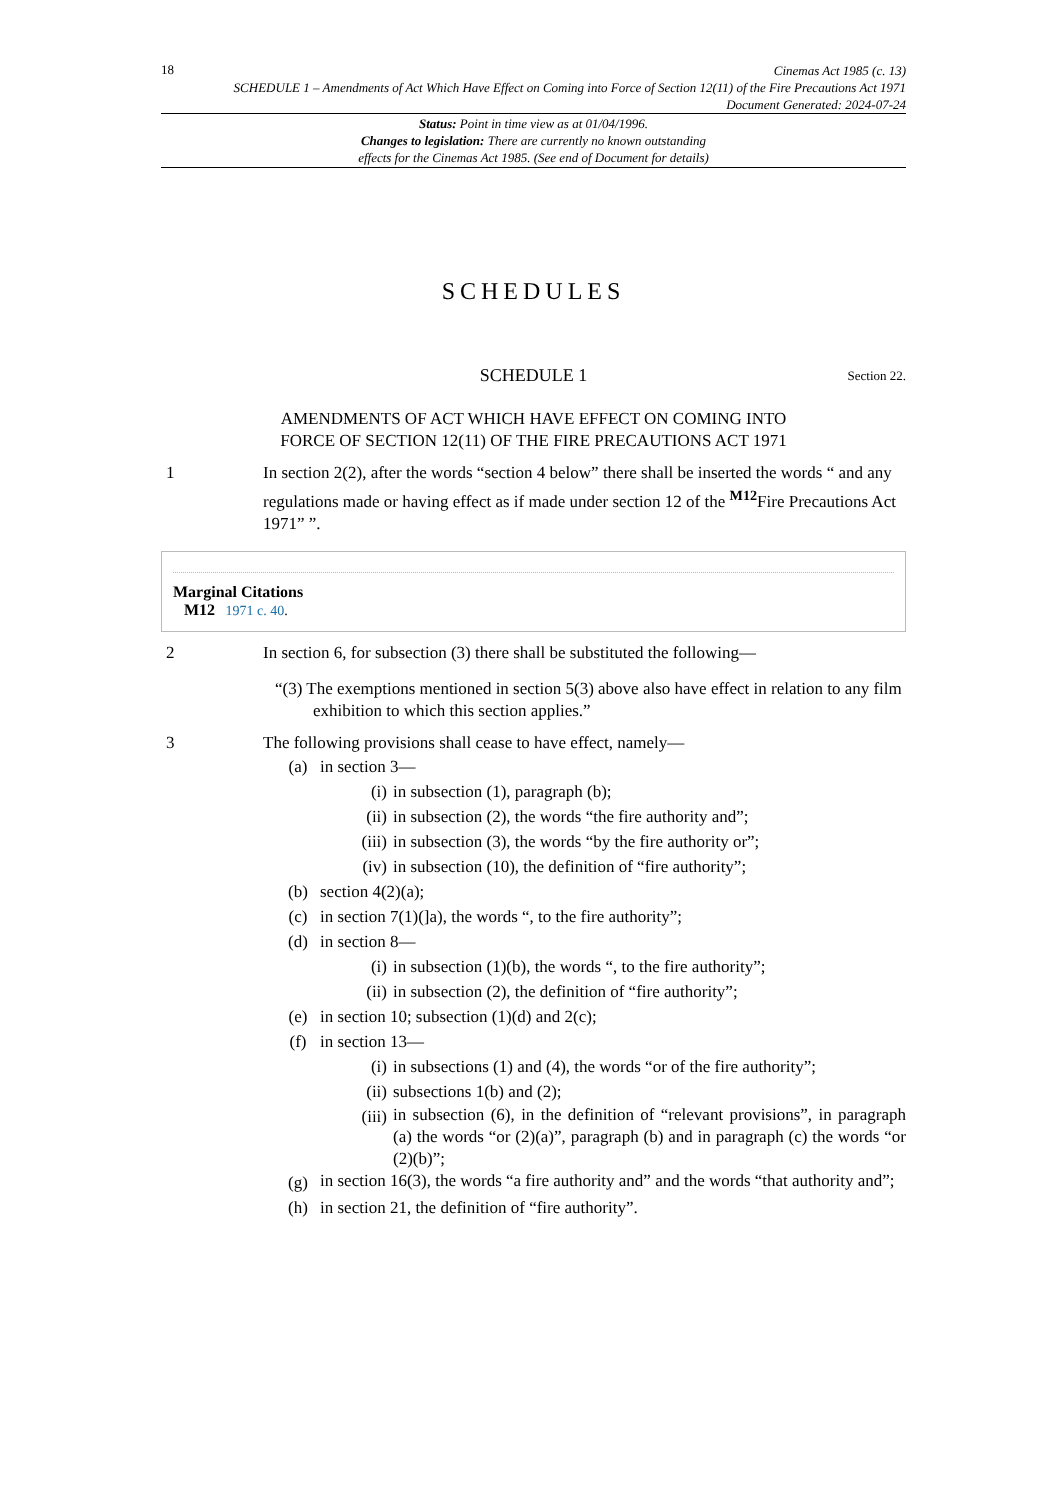18
Cinemas Act 1985 (c. 13)
SCHEDULE 1 – Amendments of Act Which Have Effect on Coming into Force of Section 12(11) of the Fire Precautions Act 1971
Document Generated: 2024-07-24
Status: Point in time view as at 01/04/1996.
Changes to legislation: There are currently no known outstanding
effects for the Cinemas Act 1985. (See end of Document for details)
SCHEDULES
SCHEDULE 1 Section 22.
AMENDMENTS OF ACT WHICH HAVE EFFECT ON COMING INTO
FORCE OF SECTION 12(11) OF THE FIRE PRECAUTIONS ACT 1971
1 In section 2(2), after the words “section 4 below” there shall be inserted the words “ and any regulations made or having effect as if made under section 12 of the <sup>M12</sup>Fire Precautions Act 1971” ”.
Marginal Citations
M12 1971 c. 40.
2 In section 6, for subsection (3) there shall be substituted the following—
“(3) The exemptions mentioned in section 5(3) above also have effect in relation to any film exhibition to which this section applies.”
3 The following provisions shall cease to have effect, namely—
(a) in section 3—
(i) in subsection (1), paragraph (b);
(ii) in subsection (2), the words “the fire authority and”;
(iii) in subsection (3), the words “by the fire authority or”;
(iv) in subsection (10), the definition of “fire authority”;
(b) section 4(2)(a);
(c) in section 7(1)(]a), the words “, to the fire authority”;
(d) in section 8—
(i) in subsection (1)(b), the words “, to the fire authority”;
(ii) in subsection (2), the definition of “fire authority”;
(e) in section 10; subsection (1)(d) and 2(c);
(f) in section 13—
(i) in subsections (1) and (4), the words “or of the fire authority”;
(ii) subsections 1(b) and (2);
(iii) in subsection (6), in the definition of “relevant provisions”, in paragraph (a) the words “or (2)(a)”, paragraph (b) and in paragraph (c) the words “or (2)(b)”;
(g) in section 16(3), the words “a fire authority and” and the words “that authority and”;
(h) in section 21, the definition of “fire authority”.